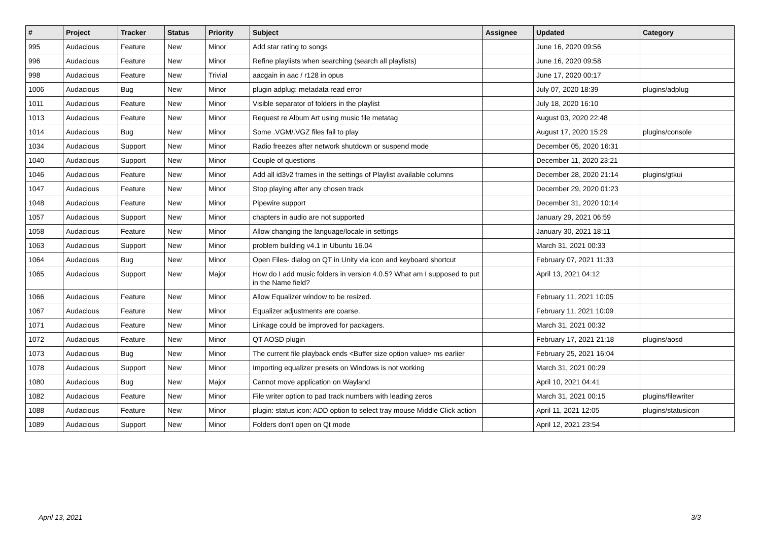| # | Project | Tracker | Status | Priority | Subject | Assignee | Updated | Category |
| --- | --- | --- | --- | --- | --- | --- | --- | --- |
| 995 | Audacious | Feature | New | Minor | Add star rating to songs | | June 16, 2020 09:56 | |
| 996 | Audacious | Feature | New | Minor | Refine playlists when searching (search all playlists) | | June 16, 2020 09:58 | |
| 998 | Audacious | Feature | New | Trivial | aacgain in aac / r128 in opus | | June 17, 2020 00:17 | |
| 1006 | Audacious | Bug | New | Minor | plugin adplug: metadata read error | | July 07, 2020 18:39 | plugins/adplug |
| 1011 | Audacious | Feature | New | Minor | Visible separator of folders in the playlist | | July 18, 2020 16:10 | |
| 1013 | Audacious | Feature | New | Minor | Request re Album Art using music file metatag | | August 03, 2020 22:48 | |
| 1014 | Audacious | Bug | New | Minor | Some .VGM/.VGZ files fail to play | | August 17, 2020 15:29 | plugins/console |
| 1034 | Audacious | Support | New | Minor | Radio freezes after network shutdown or suspend mode | | December 05, 2020 16:31 | |
| 1040 | Audacious | Support | New | Minor | Couple of questions | | December 11, 2020 23:21 | |
| 1046 | Audacious | Feature | New | Minor | Add all id3v2 frames in the settings of Playlist available columns | | December 28, 2020 21:14 | plugins/gtkui |
| 1047 | Audacious | Feature | New | Minor | Stop playing after any chosen track | | December 29, 2020 01:23 | |
| 1048 | Audacious | Feature | New | Minor | Pipewire support | | December 31, 2020 10:14 | |
| 1057 | Audacious | Support | New | Minor | chapters in audio are not supported | | January 29, 2021 06:59 | |
| 1058 | Audacious | Feature | New | Minor | Allow changing the language/locale in settings | | January 30, 2021 18:11 | |
| 1063 | Audacious | Support | New | Minor | problem building v4.1 in Ubuntu 16.04 | | March 31, 2021 00:33 | |
| 1064 | Audacious | Bug | New | Minor | Open Files- dialog on QT in Unity via icon and keyboard shortcut | | February 07, 2021 11:33 | |
| 1065 | Audacious | Support | New | Major | How do I add music folders in version 4.0.5? What am I supposed to put in the Name field? | | April 13, 2021 04:12 | |
| 1066 | Audacious | Feature | New | Minor | Allow Equalizer window to be resized. | | February 11, 2021 10:05 | |
| 1067 | Audacious | Feature | New | Minor | Equalizer adjustments are coarse. | | February 11, 2021 10:09 | |
| 1071 | Audacious | Feature | New | Minor | Linkage could be improved for packagers. | | March 31, 2021 00:32 | |
| 1072 | Audacious | Feature | New | Minor | QT AOSD plugin | | February 17, 2021 21:18 | plugins/aosd |
| 1073 | Audacious | Bug | New | Minor | The current file playback ends <Buffer size option value> ms earlier | | February 25, 2021 16:04 | |
| 1078 | Audacious | Support | New | Minor | Importing equalizer presets on Windows is not working | | March 31, 2021 00:29 | |
| 1080 | Audacious | Bug | New | Major | Cannot move application on Wayland | | April 10, 2021 04:41 | |
| 1082 | Audacious | Feature | New | Minor | File writer option to pad track numbers with leading zeros | | March 31, 2021 00:15 | plugins/filewriter |
| 1088 | Audacious | Feature | New | Minor | plugin: status icon: ADD option to select tray mouse Middle Click action | | April 11, 2021 12:05 | plugins/statusicon |
| 1089 | Audacious | Support | New | Minor | Folders don't open on Qt mode | | April 12, 2021 23:54 | |
April 13, 2021 3/3